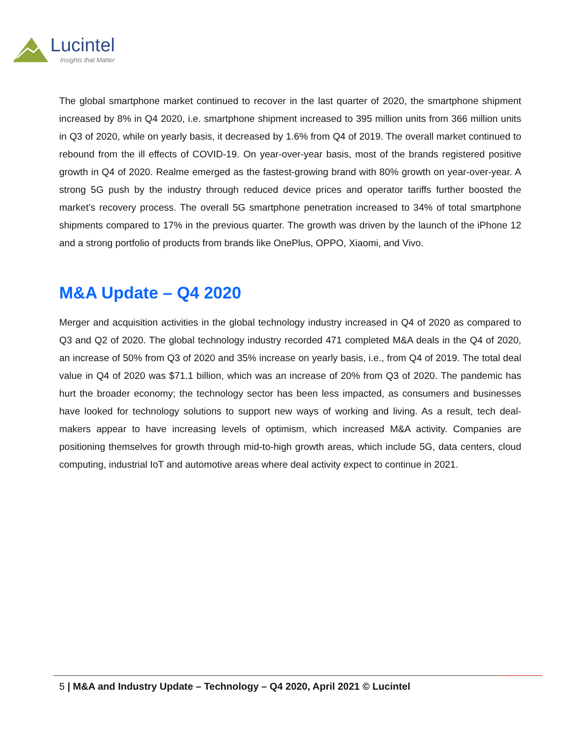Lucintel
Insights that Matter
The global smartphone market continued to recover in the last quarter of 2020, the smartphone shipment increased by 8% in Q4 2020, i.e. smartphone shipment increased to 395 million units from 366 million units in Q3 of 2020, while on yearly basis, it decreased by 1.6% from Q4 of 2019. The overall market continued to rebound from the ill effects of COVID-19. On year-over-year basis, most of the brands registered positive growth in Q4 of 2020. Realme emerged as the fastest-growing brand with 80% growth on year-over-year. A strong 5G push by the industry through reduced device prices and operator tariffs further boosted the market’s recovery process. The overall 5G smartphone penetration increased to 34% of total smartphone shipments compared to 17% in the previous quarter. The growth was driven by the launch of the iPhone 12 and a strong portfolio of products from brands like OnePlus, OPPO, Xiaomi, and Vivo.
M&A Update – Q4 2020
Merger and acquisition activities in the global technology industry increased in Q4 of 2020 as compared to Q3 and Q2 of 2020. The global technology industry recorded 471 completed M&A deals in the Q4 of 2020, an increase of 50% from Q3 of 2020 and 35% increase on yearly basis, i.e., from Q4 of 2019. The total deal value in Q4 of 2020 was $71.1 billion, which was an increase of 20% from Q3 of 2020. The pandemic has hurt the broader economy; the technology sector has been less impacted, as consumers and businesses have looked for technology solutions to support new ways of working and living. As a result, tech deal-makers appear to have increasing levels of optimism, which increased M&A activity. Companies are positioning themselves for growth through mid-to-high growth areas, which include 5G, data centers, cloud computing, industrial IoT and automotive areas where deal activity expect to continue in 2021.
5 | M&A and Industry Update – Technology – Q4 2020, April 2021 © Lucintel